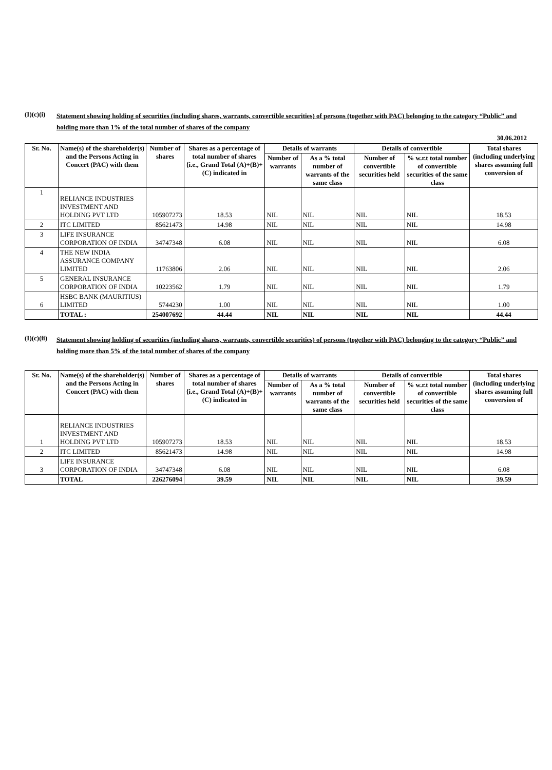(I)(c)(i) Statement showing holding of securities (including shares, warrants, convertible securities) of persons (together with PAC) belonging to the category “Public” and holding more than 1% of the total number of shares of the company
30.06.2012
| Sr. No. | Name(s) of the shareholder(s) and the Persons Acting in Concert (PAC) with them | Number of shares | Shares as a percentage of total number of shares {i.e., Grand Total (A)+(B)+(C) indicated in | Details of warrants | | Details of convertible | | Total shares (including underlying shares assuming full conversion of |
| --- | --- | --- | --- | --- | --- | --- | --- | --- |
| | | | | Number of warrants | As a % total number of warrants of the same class | Number of convertible securities held | % w.r.t total number of convertible securities of the same class | |
| 1 | RELIANCE INDUSTRIES INVESTMENT AND HOLDING PVT LTD | 105907273 | 18.53 | NIL | NIL | NIL | NIL | 18.53 |
| 2 | ITC LIMITED | 85621473 | 14.98 | NIL | NIL | NIL | NIL | 14.98 |
| 3 | LIFE INSURANCE CORPORATION OF INDIA | 34747348 | 6.08 | NIL | NIL | NIL | NIL | 6.08 |
| 4 | THE NEW INDIA ASSURANCE COMPANY LIMITED | 11763806 | 2.06 | NIL | NIL | NIL | NIL | 2.06 |
| 5 | GENERAL INSURANCE CORPORATION OF INDIA | 10223562 | 1.79 | NIL | NIL | NIL | NIL | 1.79 |
| 6 | HSBC BANK (MAURITIUS) LIMITED | 5744230 | 1.00 | NIL | NIL | NIL | NIL | 1.00 |
| | TOTAL : | 254007692 | 44.44 | NIL | NIL | NIL | NIL | 44.44 |
(I)(c)(ii) Statement showing holding of securities (including shares, warrants, convertible securities) of persons (together with PAC) belonging to the category “Public” and holding more than 5% of the total number of shares of the company
| Sr. No. | Name(s) of the shareholder(s) and the Persons Acting in Concert (PAC) with them | Number of shares | Shares as a percentage of total number of shares {i.e., Grand Total (A)+(B)+(C) indicated in | Details of warrants | | Details of convertible | | Total shares (including underlying shares assuming full conversion of |
| --- | --- | --- | --- | --- | --- | --- | --- | --- |
| | | | | Number of warrants | As a % total number of warrants of the same class | Number of convertible securities held | % w.r.t total number of convertible securities of the same class | |
| 1 | RELIANCE INDUSTRIES INVESTMENT AND HOLDING PVT LTD | 105907273 | 18.53 | NIL | NIL | NIL | NIL | 18.53 |
| 2 | ITC LIMITED | 85621473 | 14.98 | NIL | NIL | NIL | NIL | 14.98 |
| 3 | LIFE INSURANCE CORPORATION OF INDIA | 34747348 | 6.08 | NIL | NIL | NIL | NIL | 6.08 |
| | TOTAL | 226276094 | 39.59 | NIL | NIL | NIL | NIL | 39.59 |